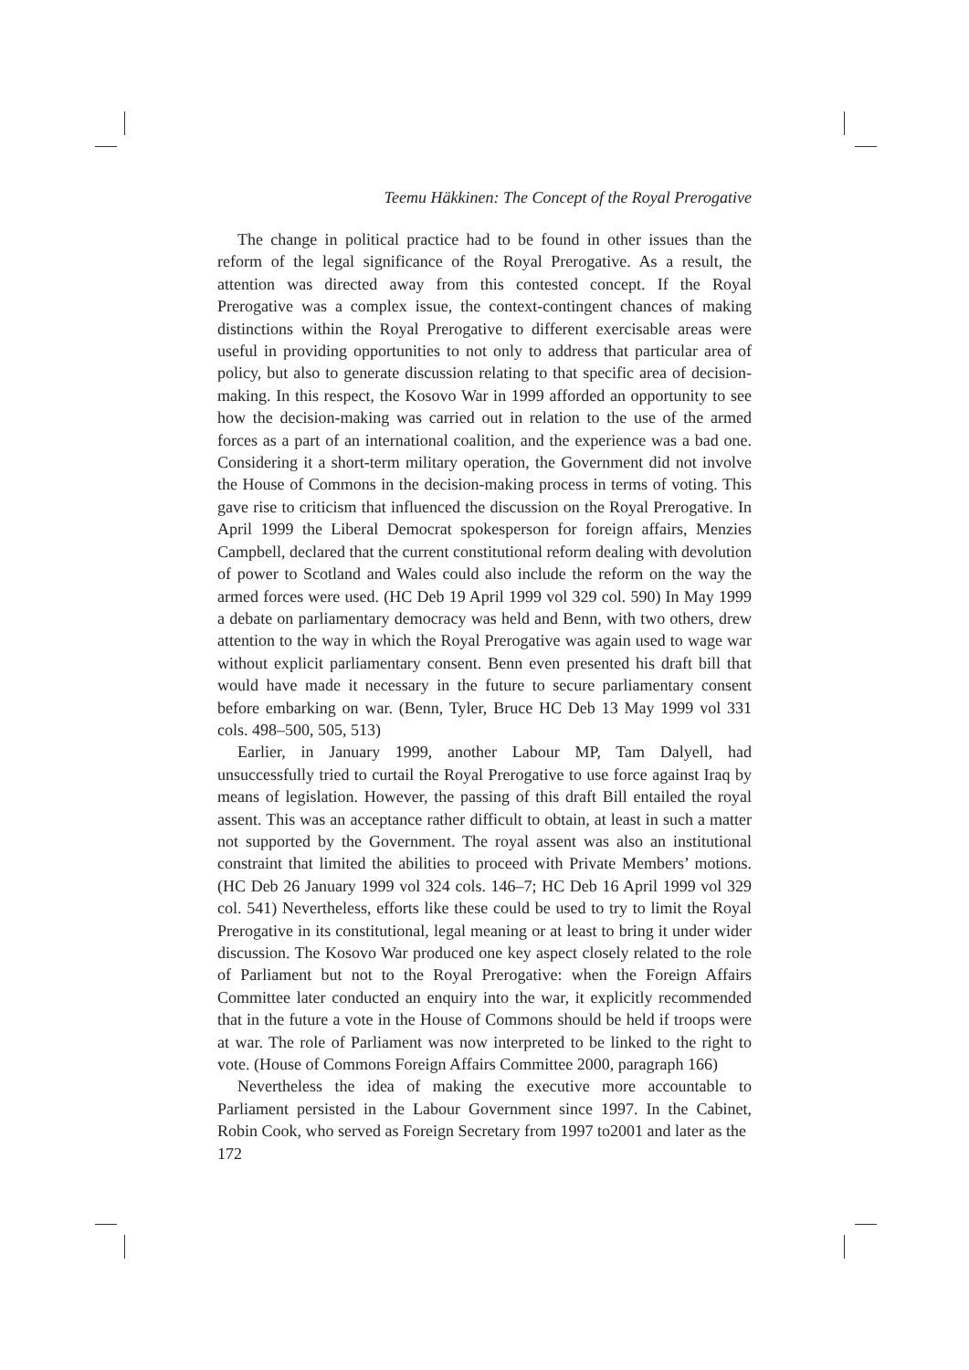Teemu Häkkinen: The Concept of the Royal Prerogative
The change in political practice had to be found in other issues than the reform of the legal significance of the Royal Prerogative. As a result, the attention was directed away from this contested concept. If the Royal Prerogative was a complex issue, the context-contingent chances of making distinctions within the Royal Prerogative to different exercisable areas were useful in providing opportunities to not only to address that particular area of policy, but also to generate discussion relating to that specific area of decision-making. In this respect, the Kosovo War in 1999 afforded an opportunity to see how the decision-making was carried out in relation to the use of the armed forces as a part of an international coalition, and the experience was a bad one. Considering it a short-term military operation, the Government did not involve the House of Commons in the decision-making process in terms of voting. This gave rise to criticism that influenced the discussion on the Royal Prerogative. In April 1999 the Liberal Democrat spokesperson for foreign affairs, Menzies Campbell, declared that the current constitutional reform dealing with devolution of power to Scotland and Wales could also include the reform on the way the armed forces were used. (HC Deb 19 April 1999 vol 329 col. 590) In May 1999 a debate on parliamentary democracy was held and Benn, with two others, drew attention to the way in which the Royal Prerogative was again used to wage war without explicit parliamentary consent. Benn even presented his draft bill that would have made it necessary in the future to secure parliamentary consent before embarking on war. (Benn, Tyler, Bruce HC Deb 13 May 1999 vol 331 cols. 498–500, 505, 513)
Earlier, in January 1999, another Labour MP, Tam Dalyell, had unsuccessfully tried to curtail the Royal Prerogative to use force against Iraq by means of legislation. However, the passing of this draft Bill entailed the royal assent. This was an acceptance rather difficult to obtain, at least in such a matter not supported by the Government. The royal assent was also an institutional constraint that limited the abilities to proceed with Private Members’ motions. (HC Deb 26 January 1999 vol 324 cols. 146–7; HC Deb 16 April 1999 vol 329 col. 541) Nevertheless, efforts like these could be used to try to limit the Royal Prerogative in its constitutional, legal meaning or at least to bring it under wider discussion. The Kosovo War produced one key aspect closely related to the role of Parliament but not to the Royal Prerogative: when the Foreign Affairs Committee later conducted an enquiry into the war, it explicitly recommended that in the future a vote in the House of Commons should be held if troops were at war. The role of Parliament was now interpreted to be linked to the right to vote. (House of Commons Foreign Affairs Committee 2000, paragraph 166)
Nevertheless the idea of making the executive more accountable to Parliament persisted in the Labour Government since 1997. In the Cabinet, Robin Cook, who served as Foreign Secretary from 1997 to2001 and later as the
172